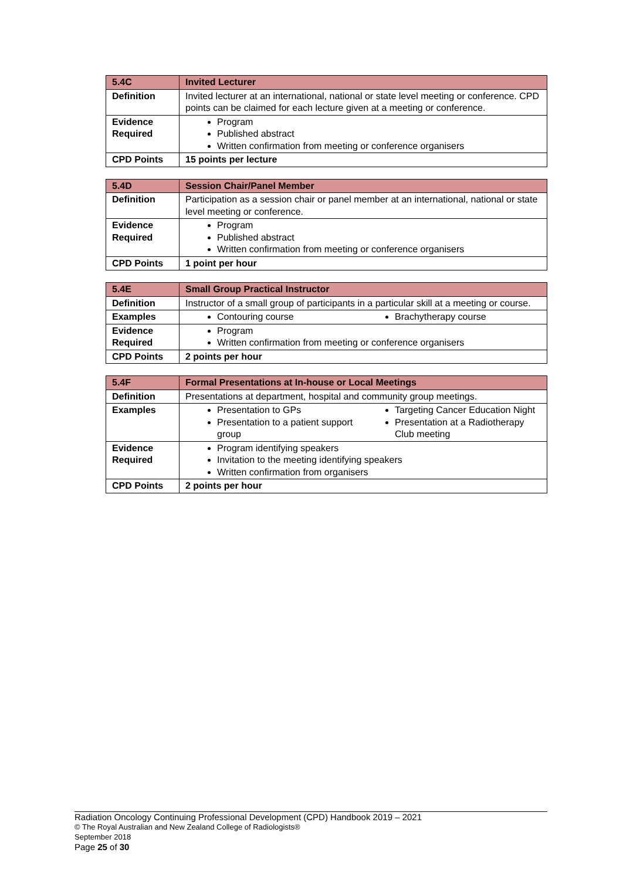| 5.4C | Invited Lecturer |
| Definition | Invited lecturer at an international, national or state level meeting or conference. CPD points can be claimed for each lecture given at a meeting or conference. |
| Evidence Required | Program Published abstract Written confirmation from meeting or conference organisers |
| CPD Points | 15 points per lecture |
| 5.4D | Session Chair/Panel Member |
| Definition | Participation as a session chair or panel member at an international, national or state level meeting or conference. |
| Evidence Required | Program Published abstract Written confirmation from meeting or conference organisers |
| CPD Points | 1 point per hour |
| 5.4E | Small Group Practical Instructor |
| Definition | Instructor of a small group of participants in a particular skill at a meeting or course. |
| Examples | Contouring course Brachytherapy course |
| Evidence Required | Program Written confirmation from meeting or conference organisers |
| CPD Points | 2 points per hour |
| 5.4F | Formal Presentations at In-house or Local Meetings |
| Definition | Presentations at department, hospital and community group meetings. |
| Examples | Presentation to GPs Presentation to a patient support group Targeting Cancer Education Night Presentation at a Radiotherapy Club meeting |
| Evidence Required | Program identifying speakers Invitation to the meeting identifying speakers Written confirmation from organisers |
| CPD Points | 2 points per hour |
Radiation Oncology Continuing Professional Development (CPD) Handbook 2019 – 2021
© The Royal Australian and New Zealand College of Radiologists®
September 2018
Page 25 of 30